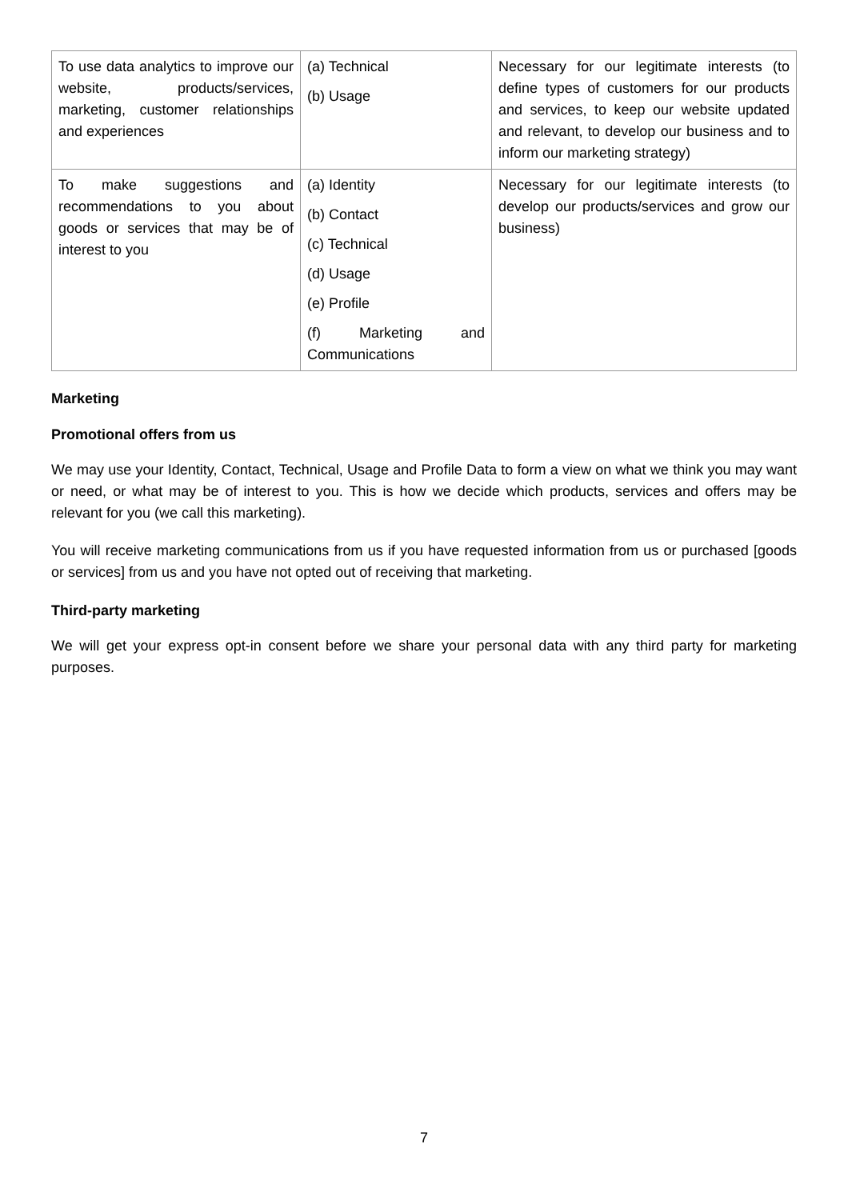| To use data analytics to improve our website, products/services, marketing, customer relationships and experiences | (a) Technical (b) Usage | Necessary for our legitimate interests (to define types of customers for our products and services, to keep our website updated and relevant, to develop our business and to inform our marketing strategy) |
| To make suggestions and recommendations to you about goods or services that may be of interest to you | (a) Identity (b) Contact (c) Technical (d) Usage (e) Profile (f) Marketing and Communications | Necessary for our legitimate interests (to develop our products/services and grow our business) |
Marketing
Promotional offers from us
We may use your Identity, Contact, Technical, Usage and Profile Data to form a view on what we think you may want or need, or what may be of interest to you. This is how we decide which products, services and offers may be relevant for you (we call this marketing).
You will receive marketing communications from us if you have requested information from us or purchased [goods or services] from us and you have not opted out of receiving that marketing.
Third-party marketing
We will get your express opt-in consent before we share your personal data with any third party for marketing purposes.
7